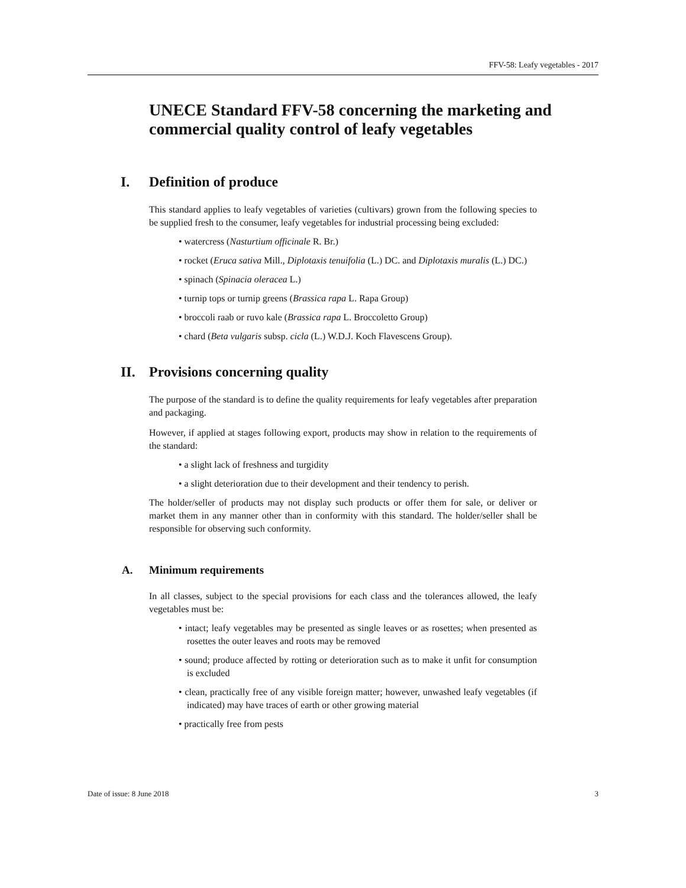FFV-58: Leafy vegetables - 2017
UNECE Standard FFV-58 concerning the marketing and commercial quality control of leafy vegetables
I. Definition of produce
This standard applies to leafy vegetables of varieties (cultivars) grown from the following species to be supplied fresh to the consumer, leafy vegetables for industrial processing being excluded:
• watercress (Nasturtium officinale R. Br.)
• rocket (Eruca sativa Mill., Diplotaxis tenuifolia (L.) DC. and Diplotaxis muralis (L.) DC.)
• spinach (Spinacia oleracea L.)
• turnip tops or turnip greens (Brassica rapa L. Rapa Group)
• broccoli raab or ruvo kale (Brassica rapa L. Broccoletto Group)
• chard (Beta vulgaris subsp. cicla (L.) W.D.J. Koch Flavescens Group).
II. Provisions concerning quality
The purpose of the standard is to define the quality requirements for leafy vegetables after preparation and packaging.
However, if applied at stages following export, products may show in relation to the requirements of the standard:
• a slight lack of freshness and turgidity
• a slight deterioration due to their development and their tendency to perish.
The holder/seller of products may not display such products or offer them for sale, or deliver or market them in any manner other than in conformity with this standard. The holder/seller shall be responsible for observing such conformity.
A. Minimum requirements
In all classes, subject to the special provisions for each class and the tolerances allowed, the leafy vegetables must be:
• intact; leafy vegetables may be presented as single leaves or as rosettes; when presented as rosettes the outer leaves and roots may be removed
• sound; produce affected by rotting or deterioration such as to make it unfit for consumption is excluded
• clean, practically free of any visible foreign matter; however, unwashed leafy vegetables (if indicated) may have traces of earth or other growing material
• practically free from pests
Date of issue: 8 June 2018 3